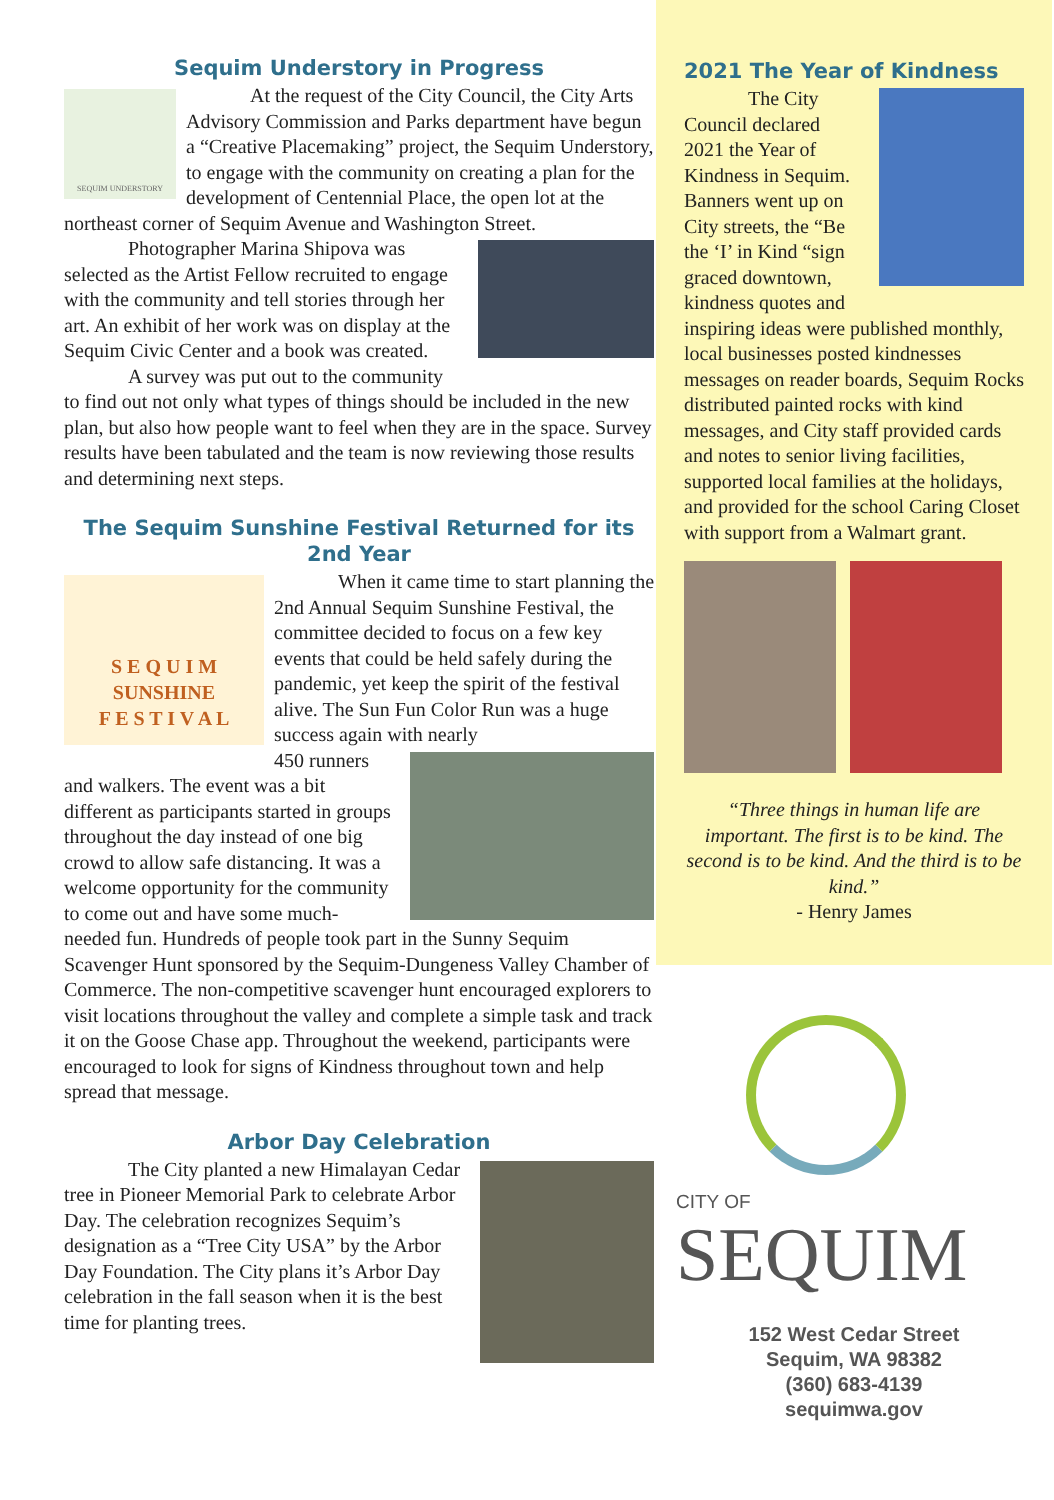Sequim Understory in Progress
SEQUIM UNDERSTORY
At the request of the City Council, the City Arts Advisory Commission and Parks department have begun a “Creative Placemaking” project, the Sequim Understory, to engage with the community on creating a plan for the development of Centennial Place, the open lot at the northeast corner of Sequim Avenue and Washington Street.
Photographer Marina Shipova was selected as the Artist Fellow recruited to engage with the community and tell stories through her art. An exhibit of her work was on display at the Sequim Civic Center and a book was created.
A survey was put out to the community to find out not only what types of things should be included in the new plan, but also how people want to feel when they are in the space. Survey results have been tabulated and the team is now reviewing those results and determining next steps.
The Sequim Sunshine Festival Returned for its 2nd Year
S E Q U I M
SUNSHINE
F E S T I V A L
When it came time to start planning the 2nd Annual Sequim Sunshine Festival, the committee decided to focus on a few key events that could be held safely during the pandemic, yet keep the spirit of the festival alive. The Sun Fun Color Run was a huge success again with nearly
450 runners and walkers. The event was a bit different as participants started in groups throughout the day instead of one big crowd to allow safe distancing. It was a welcome opportunity for the community to come out and have some much-needed fun. Hundreds of people took part in the Sunny Sequim Scavenger Hunt sponsored by the Sequim-Dungeness Valley Chamber of Commerce. The non-competitive scavenger hunt encouraged explorers to visit locations throughout the valley and complete a simple task and track it on the Goose Chase app. Throughout the weekend, participants were encouraged to look for signs of Kindness throughout town and help spread that message.
Arbor Day Celebration
The City planted a new Himalayan Cedar tree in Pioneer Memorial Park to celebrate Arbor Day. The celebration recognizes Sequim’s designation as a “Tree City USA” by the Arbor Day Foundation. The City plans it’s Arbor Day celebration in the fall season when it is the best time for planting trees.
2021 The Year of Kindness
The City Council declared 2021 the Year of Kindness in Sequim. Banners went up on City streets, the “Be the ‘I’ in Kind “sign graced downtown, kindness quotes and inspiring ideas were published monthly, local businesses posted kindnesses messages on reader boards, Sequim Rocks distributed painted rocks with kind messages, and City staff provided cards and notes to senior living facilities, supported local families at the holidays, and provided for the school Caring Closet with support from a Walmart grant.
“Three things in human life are important. The first is to be kind. The second is to be kind. And the third is to be kind.”
- Henry James
CITY OF
SEQUIM
152 West Cedar Street
Sequim, WA 98382
(360) 683-4139
sequimwa.gov